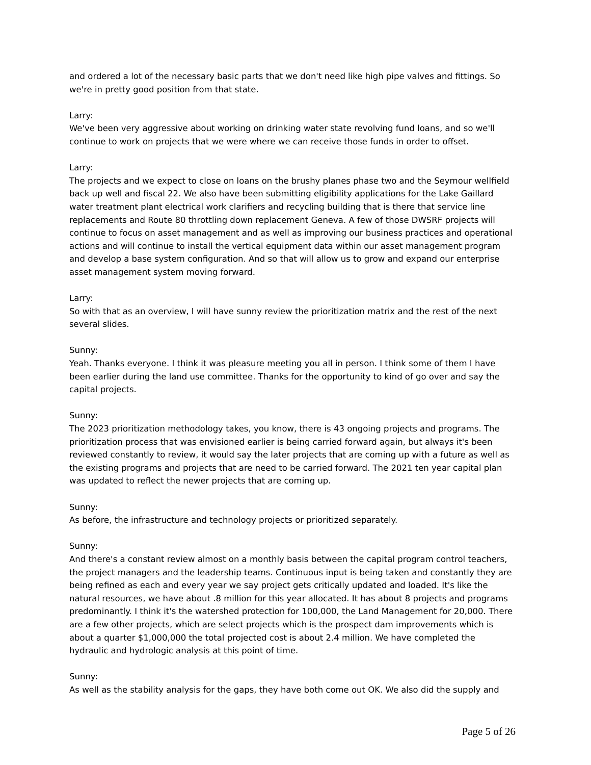and ordered a lot of the necessary basic parts that we don't need like high pipe valves and fittings. So we're in pretty good position from that state.
Larry:
We've been very aggressive about working on drinking water state revolving fund loans, and so we'll continue to work on projects that we were where we can receive those funds in order to offset.
Larry:
The projects and we expect to close on loans on the brushy planes phase two and the Seymour wellfield back up well and fiscal 22. We also have been submitting eligibility applications for the Lake Gaillard water treatment plant electrical work clarifiers and recycling building that is there that service line replacements and Route 80 throttling down replacement Geneva. A few of those DWSRF projects will continue to focus on asset management and as well as improving our business practices and operational actions and will continue to install the vertical equipment data within our asset management program and develop a base system configuration. And so that will allow us to grow and expand our enterprise asset management system moving forward.
Larry:
So with that as an overview, I will have sunny review the prioritization matrix and the rest of the next several slides.
Sunny:
Yeah. Thanks everyone. I think it was pleasure meeting you all in person. I think some of them I have been earlier during the land use committee. Thanks for the opportunity to kind of go over and say the capital projects.
Sunny:
The 2023 prioritization methodology takes, you know, there is 43 ongoing projects and programs. The prioritization process that was envisioned earlier is being carried forward again, but always it's been reviewed constantly to review, it would say the later projects that are coming up with a future as well as the existing programs and projects that are need to be carried forward. The 2021 ten year capital plan was updated to reflect the newer projects that are coming up.
Sunny:
As before, the infrastructure and technology projects or prioritized separately.
Sunny:
And there's a constant review almost on a monthly basis between the capital program control teachers, the project managers and the leadership teams. Continuous input is being taken and constantly they are being refined as each and every year we say project gets critically updated and loaded. It's like the natural resources, we have about .8 million for this year allocated. It has about 8 projects and programs predominantly. I think it's the watershed protection for 100,000, the Land Management for 20,000. There are a few other projects, which are select projects which is the prospect dam improvements which is about a quarter $1,000,000 the total projected cost is about 2.4 million. We have completed the hydraulic and hydrologic analysis at this point of time.
Sunny:
As well as the stability analysis for the gaps, they have both come out OK. We also did the supply and
Page 5 of 26